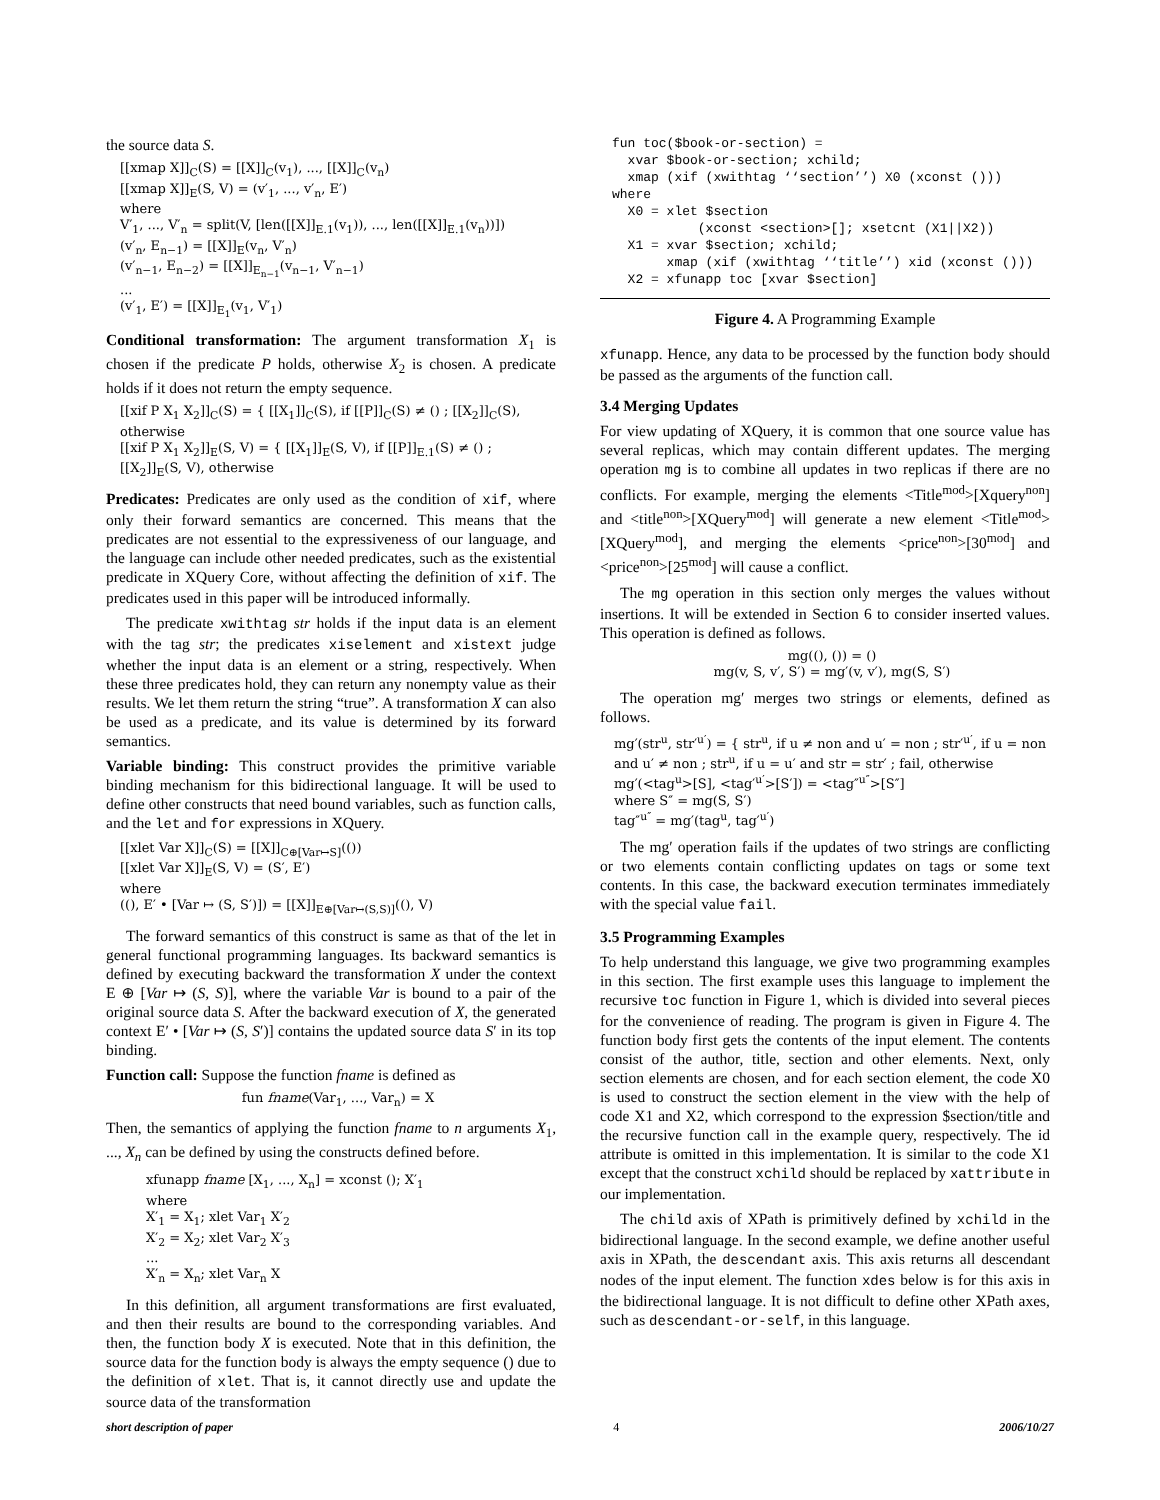the source data S.
[[xmap X]]<sub>C</sub>(S) = [[X]]<sub>C</sub>(v<sub>1</sub>), ..., [[X]]<sub>C</sub>(v<sub>n</sub>)
[[xmap X]]<sub>E</sub>(S, V) = (v′<sub>1</sub>, ..., v′<sub>n</sub>, E′)
where
V′<sub>1</sub>, ..., V′<sub>n</sub> = split(V, [len([[X]]<sub>E.1</sub>(v<sub>1</sub>)), ..., len([[X]]<sub>E.1</sub>(v<sub>n</sub>))])
(v′<sub>n</sub>, E<sub>n−1</sub>) = [[X]]<sub>E</sub>(v<sub>n</sub>, V′<sub>n</sub>)
(v′<sub>n−1</sub>, E<sub>n−2</sub>) = [[X]]<sub>E<sub>n−1</sub></sub>(v<sub>n−1</sub>, V′<sub>n−1</sub>)
...
(v′<sub>1</sub>, E′) = [[X]]<sub>E<sub>1</sub></sub>(v<sub>1</sub>, V′<sub>1</sub>)
Conditional transformation: The argument transformation X<sub>1</sub> is chosen if the predicate P holds, otherwise X<sub>2</sub> is chosen. A predicate holds if it does not return the empty sequence.
[[xif P X<sub>1</sub> X<sub>2</sub>]]<sub>C</sub>(S) = { [[X<sub>1</sub>]]<sub>C</sub>(S), if [[P]]<sub>C</sub>(S) ≠ () ; [[X<sub>2</sub>]]<sub>C</sub>(S), otherwise
[[xif P X<sub>1</sub> X<sub>2</sub>]]<sub>E</sub>(S, V) = { [[X<sub>1</sub>]]<sub>E</sub>(S, V), if [[P]]<sub>E.1</sub>(S) ≠ () ; [[X<sub>2</sub>]]<sub>E</sub>(S, V), otherwise
Predicates: Predicates are only used as the condition of xif, where only their forward semantics are concerned. This means that the predicates are not essential to the expressiveness of our language, and the language can include other needed predicates, such as the existential predicate in XQuery Core, without affecting the definition of xif. The predicates used in this paper will be introduced informally.
The predicate xwithtag str holds if the input data is an element with the tag str; the predicates xiselement and xistext judge whether the input data is an element or a string, respectively. When these three predicates hold, they can return any nonempty value as their results. We let them return the string “true”. A transformation X can also be used as a predicate, and its value is determined by its forward semantics.
Variable binding: This construct provides the primitive variable binding mechanism for this bidirectional language. It will be used to define other constructs that need bound variables, such as function calls, and the let and for expressions in XQuery.
[[xlet Var X]]<sub>C</sub>(S) = [[X]]<sub>C⊕[Var↦S]</sub>(())
[[xlet Var X]]<sub>E</sub>(S, V) = (S′, E′)
where
((), E′ • [Var ↦ (S, S′)]) = [[X]]<sub>E⊕[Var↦(S,S)]</sub>((), V)
The forward semantics of this construct is same as that of the let in general functional programming languages. Its backward semantics is defined by executing backward the transformation X under the context E ⊕ [Var ↦ (S, S)], where the variable Var is bound to a pair of the original source data S. After the backward execution of X, the generated context E′ • [Var ↦ (S, S′)] contains the updated source data S′ in its top binding.
Function call: Suppose the function fname is defined as
fun fname(Var<sub>1</sub>, ..., Var<sub>n</sub>) = X
Then, the semantics of applying the function fname to n arguments X<sub>1</sub>, ..., X<sub>n</sub> can be defined by using the constructs defined before.
xfunapp fname [X<sub>1</sub>, ..., X<sub>n</sub>] = xconst (); X′<sub>1</sub>
where
X′<sub>1</sub> = X<sub>1</sub>; xlet Var<sub>1</sub> X′<sub>2</sub>
X′<sub>2</sub> = X<sub>2</sub>; xlet Var<sub>2</sub> X′<sub>3</sub>
...
X′<sub>n</sub> = X<sub>n</sub>; xlet Var<sub>n</sub> X
In this definition, all argument transformations are first evaluated, and then their results are bound to the corresponding variables. And then, the function body X is executed. Note that in this definition, the source data for the function body is always the empty sequence () due to the definition of xlet. That is, it cannot directly use and update the source data of the transformation
fun toc($book-or-section) =
  xvar $book-or-section; xchild;
  xmap (xif (xwithtag ‘‘section’’) X0 (xconst ()))
where
  X0 = xlet $section
           (xconst <section>[]; xsetcnt (X1||X2))
  X1 = xvar $section; xchild;
       xmap (xif (xwithtag ‘‘title’’) xid (xconst ()))
  X2 = xfunapp toc [xvar $section]
Figure 4. A Programming Example
xfunapp. Hence, any data to be processed by the function body should be passed as the arguments of the function call.
3.4 Merging Updates
For view updating of XQuery, it is common that one source value has several replicas, which may contain different updates. The merging operation mg is to combine all updates in two replicas if there are no conflicts. For example, merging the elements <Title<sup>mod</sup>>[Xquery<sup>non</sup>] and <title<sup>non</sup>>[XQuery<sup>mod</sup>] will generate a new element <Title<sup>mod</sup>>[XQuery<sup>mod</sup>], and merging the elements <price<sup>non</sup>>[30<sup>mod</sup>] and <price<sup>non</sup>>[25<sup>mod</sup>] will cause a conflict.
The mg operation in this section only merges the values without insertions. It will be extended in Section 6 to consider inserted values. This operation is defined as follows.
mg((), ()) = ()
mg(v, S, v′, S′) = mg′(v, v′), mg(S, S′)
The operation mg′ merges two strings or elements, defined as follows.
mg′(str<sup>u</sup>, str′<sup>u′</sup>) = { str<sup>u</sup>, if u ≠ non and u′ = non ; str′<sup>u′</sup>, if u = non and u′ ≠ non ; str<sup>u</sup>, if u = u′ and str = str′ ; fail, otherwise
mg′(<tag<sup>u</sup>>[S], <tag′<sup>u′</sup>>[S′]) = <tag″<sup>u″</sup>>[S″]
where S″ = mg(S, S′)
tag″<sup>u″</sup> = mg′(tag<sup>u</sup>, tag′<sup>u′</sup>)
The mg′ operation fails if the updates of two strings are conflicting or two elements contain conflicting updates on tags or some text contents. In this case, the backward execution terminates immediately with the special value fail.
3.5 Programming Examples
To help understand this language, we give two programming examples in this section. The first example uses this language to implement the recursive toc function in Figure 1, which is divided into several pieces for the convenience of reading. The program is given in Figure 4. The function body first gets the contents of the input element. The contents consist of the author, title, section and other elements. Next, only section elements are chosen, and for each section element, the code X0 is used to construct the section element in the view with the help of code X1 and X2, which correspond to the expression $section/title and the recursive function call in the example query, respectively. The id attribute is omitted in this implementation. It is similar to the code X1 except that the construct xchild should be replaced by xattribute in our implementation.
The child axis of XPath is primitively defined by xchild in the bidirectional language. In the second example, we define another useful axis in XPath, the descendant axis. This axis returns all descendant nodes of the input element. The function xdes below is for this axis in the bidirectional language. It is not difficult to define other XPath axes, such as descendant-or-self, in this language.
short description of paper 4 2006/10/27